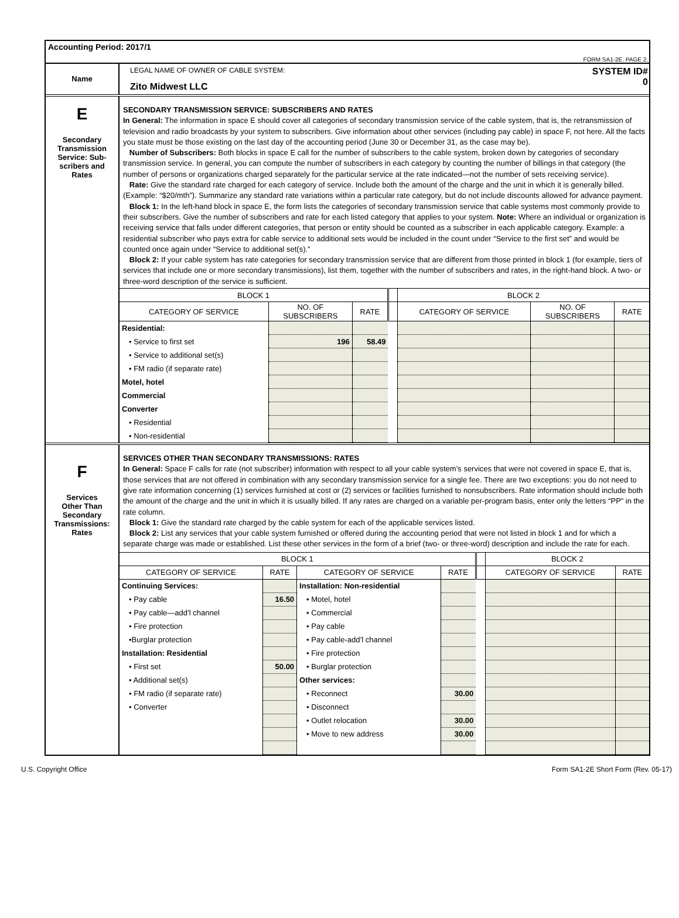Accounting Period: 2017/1
FORM SA1-2E. PAGE 2.
Name
LEGAL NAME OF OWNER OF CABLE SYSTEM:
Zito Midwest LLC
SYSTEM ID#
0
E
Secondary
Transmission
Service: Sub-
scribers and
Rates
SECONDARY TRANSMISSION SERVICE: SUBSCRIBERS AND RATES
In General: The information in space E should cover all categories of secondary transmission service of the cable system, that is, the retransmission of television and radio broadcasts by your system to subscribers. Give information about other services (including pay cable) in space F, not here. All the facts you state must be those existing on the last day of the accounting period (June 30 or December 31, as the case may be).
Number of Subscribers: Both blocks in space E call for the number of subscribers to the cable system, broken down by categories of secondary transmission service. In general, you can compute the number of subscribers in each category by counting the number of billings in that category (the number of persons or organizations charged separately for the particular service at the rate indicated—not the number of sets receiving service).
Rate: Give the standard rate charged for each category of service. Include both the amount of the charge and the unit in which it is generally billed. (Example: “$20/mth”). Summarize any standard rate variations within a particular rate category, but do not include discounts allowed for advance payment.
Block 1: In the left-hand block in space E, the form lists the categories of secondary transmission service that cable systems most commonly provide to their subscribers. Give the number of subscribers and rate for each listed category that applies to your system. Note: Where an individual or organization is receiving service that falls under different categories, that person or entity should be counted as a subscriber in each applicable category. Example: a residential subscriber who pays extra for cable service to additional sets would be included in the count under “Service to the first set” and would be counted once again under “Service to additional set(s).”
Block 2: If your cable system has rate categories for secondary transmission service that are different from those printed in block 1 (for example, tiers of services that include one or more secondary transmissions), list them, together with the number of subscribers and rates, in the right-hand block. A two- or three-word description of the service is sufficient.
| BLOCK 1 | | | | BLOCK 2 | | |
| --- | --- | --- | --- | --- | --- | --- |
| CATEGORY OF SERVICE | NO. OF SUBSCRIBERS | RATE | | CATEGORY OF SERVICE | NO. OF SUBSCRIBERS | RATE |
| Residential: | | | | | | |
| • Service to first set | 196 | 58.49 | | | | |
| • Service to additional set(s) | | | | | | |
| • FM radio (if separate rate) | | | | | | |
| Motel, hotel | | | | | | |
| Commercial | | | | | | |
| Converter | | | | | | |
| • Residential | | | | | | |
| • Non-residential | | | | | | |
F
Services
Other Than
Secondary
Transmissions:
Rates
SERVICES OTHER THAN SECONDARY TRANSMISSIONS: RATES
In General: Space F calls for rate (not subscriber) information with respect to all your cable system’s services that were not covered in space E, that is, those services that are not offered in combination with any secondary transmission service for a single fee. There are two exceptions: you do not need to give rate information concerning (1) services furnished at cost or (2) services or facilities furnished to nonsubscribers. Rate information should include both the amount of the charge and the unit in which it is usually billed. If any rates are charged on a variable per-program basis, enter only the letters “PP” in the rate column.
Block 1: Give the standard rate charged by the cable system for each of the applicable services listed.
Block 2: List any services that your cable system furnished or offered during the accounting period that were not listed in block 1 and for which a separate charge was made or established. List these other services in the form of a brief (two- or three-word) description and include the rate for each.
| BLOCK 1 | | | | | BLOCK 2 | |
| --- | --- | --- | --- | --- | --- | --- |
| CATEGORY OF SERVICE | RATE | CATEGORY OF SERVICE | RATE | | CATEGORY OF SERVICE | RATE |
| Continuing Services: | | Installation: Non-residential | | | | |
| • Pay cable | 16.50 | • Motel, hotel | | | | |
| • Pay cable—add’l channel | | • Commercial | | | | |
| • Fire protection | | • Pay cable | | | | |
| •Burglar protection | | • Pay cable-add’l channel | | | | |
| Installation: Residential | | • Fire protection | | | | |
| • First set | 50.00 | • Burglar protection | | | | |
| • Additional set(s) | | Other services: | | | | |
| • FM radio (if separate rate) | | • Reconnect | 30.00 | | | |
| • Converter | | • Disconnect | | | | |
| | | • Outlet relocation | 30.00 | | | |
| | | • Move to new address | 30.00 | | | |
U.S. Copyright Office Form SA1-2E Short Form (Rev. 05-17)